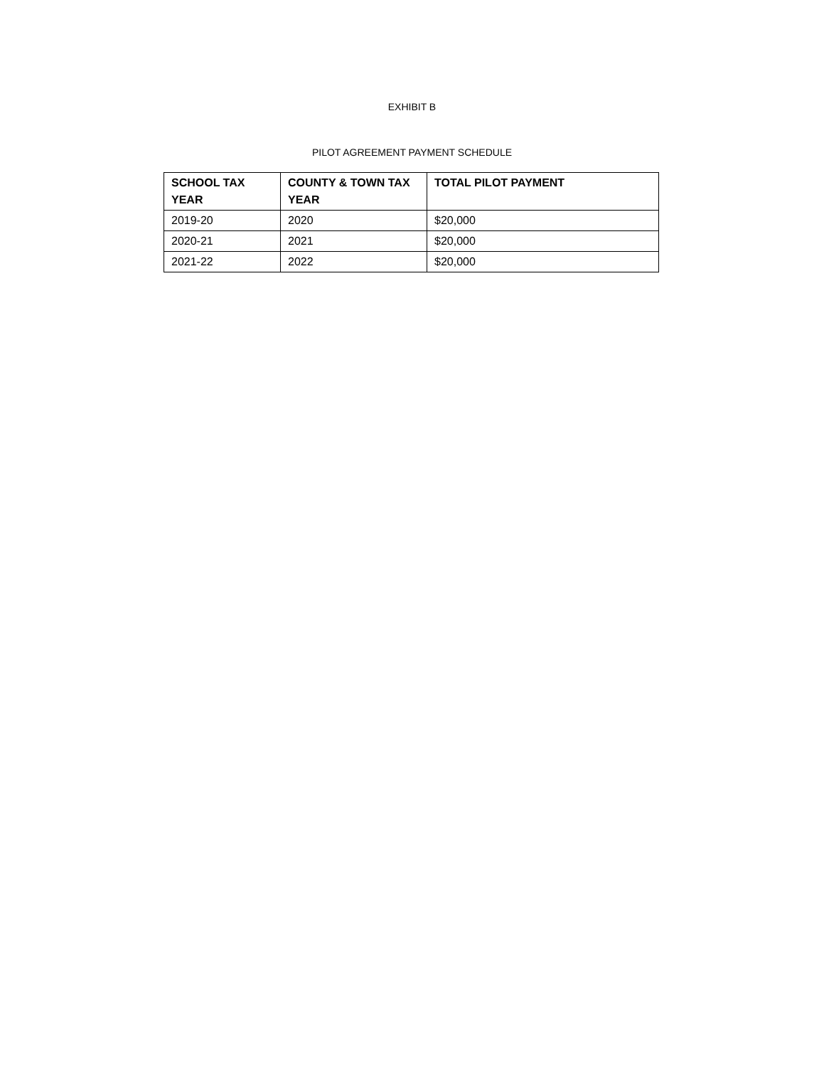EXHIBIT B
PILOT AGREEMENT PAYMENT SCHEDULE
| SCHOOL TAX YEAR | COUNTY & TOWN TAX YEAR | TOTAL PILOT PAYMENT |
| --- | --- | --- |
| 2019-20 | 2020 | $20,000 |
| 2020-21 | 2021 | $20,000 |
| 2021-22 | 2022 | $20,000 |